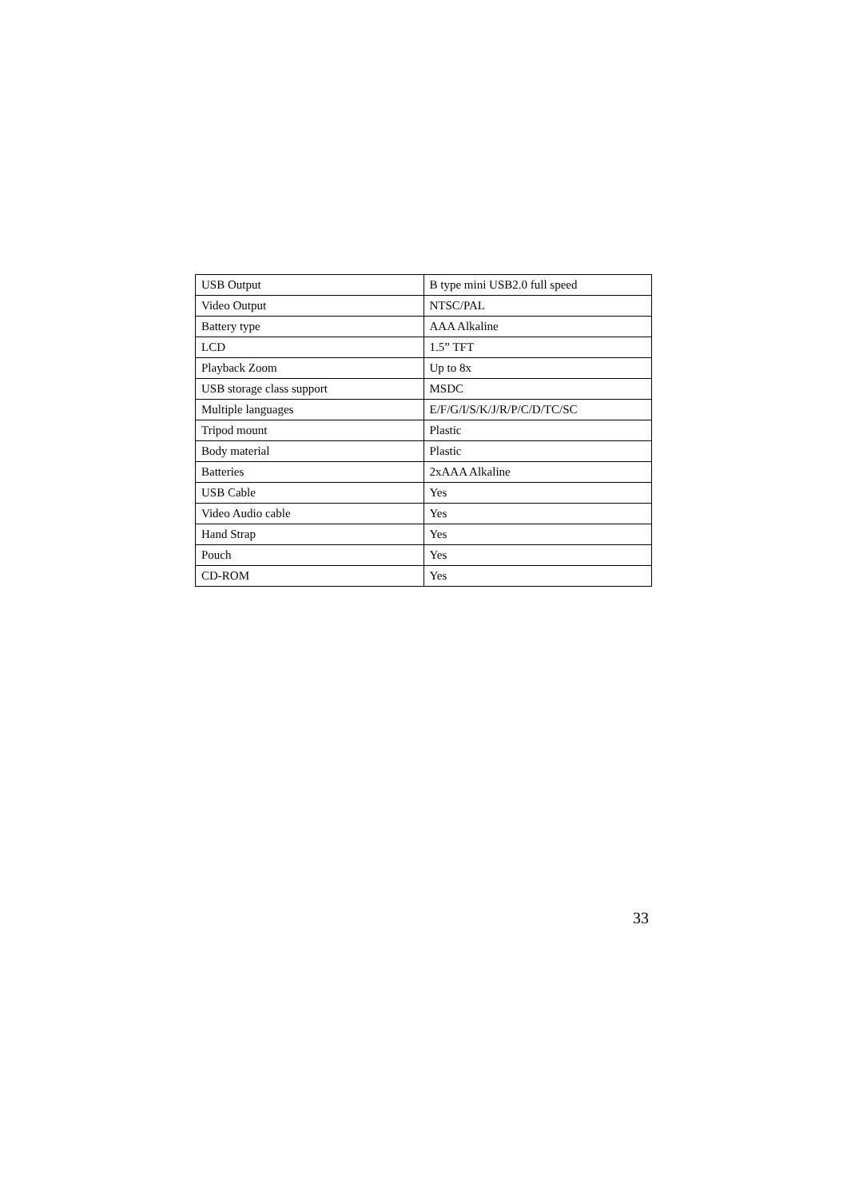| USB Output | B type mini USB2.0 full speed |
| Video Output | NTSC/PAL |
| Battery type | AAA Alkaline |
| LCD | 1.5” TFT |
| Playback Zoom | Up to 8x |
| USB storage class support | MSDC |
| Multiple languages | E/F/G/I/S/K/J/R/P/C/D/TC/SC |
| Tripod mount | Plastic |
| Body material | Plastic |
| Batteries | 2xAAA Alkaline |
| USB Cable | Yes |
| Video Audio cable | Yes |
| Hand Strap | Yes |
| Pouch | Yes |
| CD-ROM | Yes |
33